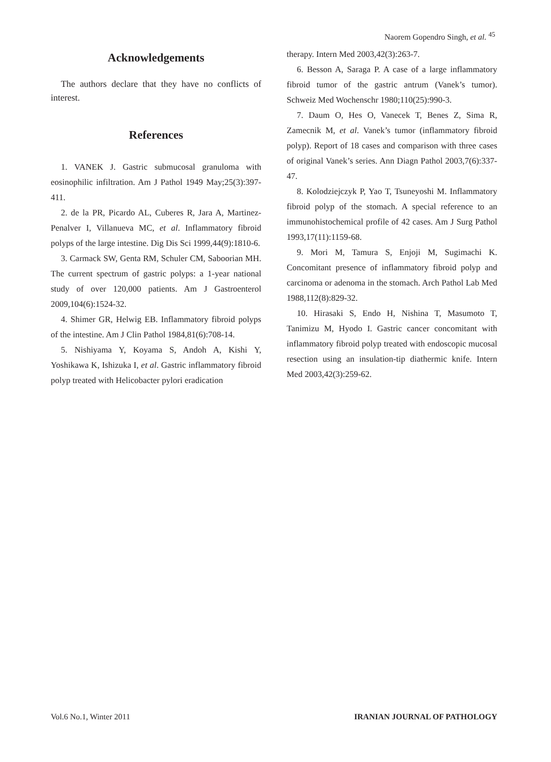Naorem Gopendro Singh, et al. <sup>45</sup>
Acknowledgements
The authors declare that they have no conflicts of interest.
References
1. VANEK J. Gastric submucosal granuloma with eosinophilic infiltration. Am J Pathol 1949 May;25(3):397-411.
2. de la PR, Picardo AL, Cuberes R, Jara A, Martinez-Penalver I, Villanueva MC, et al. Inflammatory fibroid polyps of the large intestine. Dig Dis Sci 1999,44(9):1810-6.
3. Carmack SW, Genta RM, Schuler CM, Saboorian MH. The current spectrum of gastric polyps: a 1-year national study of over 120,000 patients. Am J Gastroenterol 2009,104(6):1524-32.
4. Shimer GR, Helwig EB. Inflammatory fibroid polyps of the intestine. Am J Clin Pathol 1984,81(6):708-14.
5. Nishiyama Y, Koyama S, Andoh A, Kishi Y, Yoshikawa K, Ishizuka I, et al. Gastric inflammatory fibroid polyp treated with Helicobacter pylori eradication
therapy. Intern Med 2003,42(3):263-7.
6. Besson A, Saraga P. A case of a large inflammatory fibroid tumor of the gastric antrum (Vanek’s tumor). Schweiz Med Wochenschr 1980;110(25):990-3.
7. Daum O, Hes O, Vanecek T, Benes Z, Sima R, Zamecnik M, et al. Vanek’s tumor (inflammatory fibroid polyp). Report of 18 cases and comparison with three cases of original Vanek’s series. Ann Diagn Pathol 2003,7(6):337-47.
8. Kolodziejczyk P, Yao T, Tsuneyoshi M. Inflammatory fibroid polyp of the stomach. A special reference to an immunohistochemical profile of 42 cases. Am J Surg Pathol 1993,17(11):1159-68.
9. Mori M, Tamura S, Enjoji M, Sugimachi K. Concomitant presence of inflammatory fibroid polyp and carcinoma or adenoma in the stomach. Arch Pathol Lab Med 1988,112(8):829-32.
10. Hirasaki S, Endo H, Nishina T, Masumoto T, Tanimizu M, Hyodo I. Gastric cancer concomitant with inflammatory fibroid polyp treated with endoscopic mucosal resection using an insulation-tip diathermic knife. Intern Med 2003,42(3):259-62.
Vol.6 No.1, Winter 2011 IRANIAN JOURNAL OF PATHOLOGY